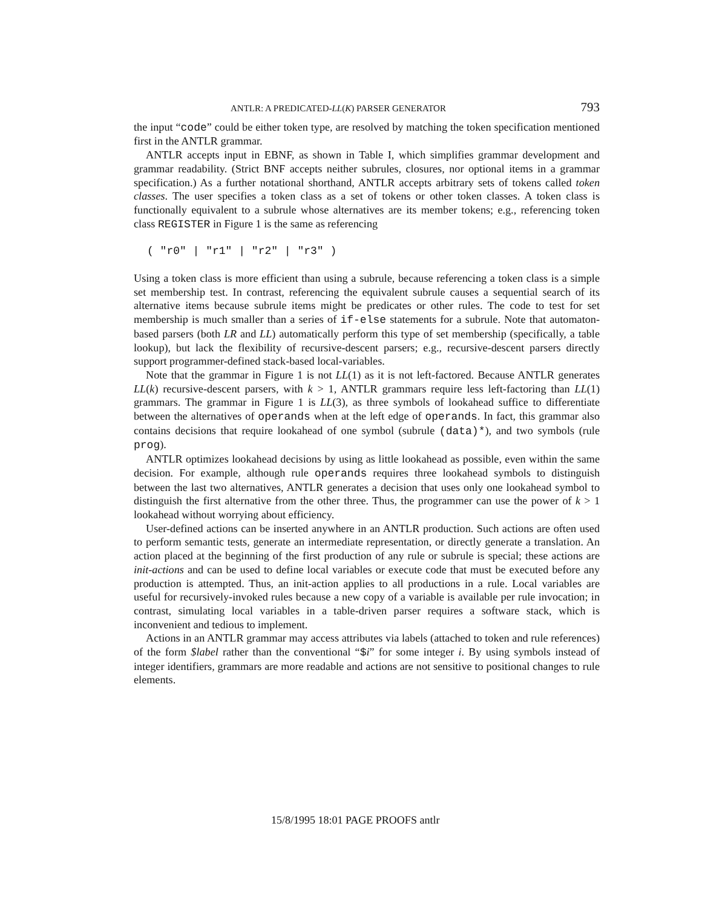ANTLR: A PREDICATED-LL(K) PARSER GENERATOR 793
the input “code” could be either token type, are resolved by matching the token specification mentioned first in the ANTLR grammar.
ANTLR accepts input in EBNF, as shown in Table I, which simplifies grammar development and grammar readability. (Strict BNF accepts neither subrules, closures, nor optional items in a grammar specification.) As a further notational shorthand, ANTLR accepts arbitrary sets of tokens called token classes. The user specifies a token class as a set of tokens or other token classes. A token class is functionally equivalent to a subrule whose alternatives are its member tokens; e.g., referencing token class REGISTER in Figure 1 is the same as referencing
( "r0" | "r1" | "r2" | "r3" )
Using a token class is more efficient than using a subrule, because referencing a token class is a simple set membership test. In contrast, referencing the equivalent subrule causes a sequential search of its alternative items because subrule items might be predicates or other rules. The code to test for set membership is much smaller than a series of if-else statements for a subrule. Note that automaton-based parsers (both LR and LL) automatically perform this type of set membership (specifically, a table lookup), but lack the flexibility of recursive-descent parsers; e.g., recursive-descent parsers directly support programmer-defined stack-based local-variables.
Note that the grammar in Figure 1 is not LL(1) as it is not left-factored. Because ANTLR generates LL(k) recursive-descent parsers, with k > 1, ANTLR grammars require less left-factoring than LL(1) grammars. The grammar in Figure 1 is LL(3), as three symbols of lookahead suffice to differentiate between the alternatives of operands when at the left edge of operands. In fact, this grammar also contains decisions that require lookahead of one symbol (subrule (data)*), and two symbols (rule prog).
ANTLR optimizes lookahead decisions by using as little lookahead as possible, even within the same decision. For example, although rule operands requires three lookahead symbols to distinguish between the last two alternatives, ANTLR generates a decision that uses only one lookahead symbol to distinguish the first alternative from the other three. Thus, the programmer can use the power of k > 1 lookahead without worrying about efficiency.
User-defined actions can be inserted anywhere in an ANTLR production. Such actions are often used to perform semantic tests, generate an intermediate representation, or directly generate a translation. An action placed at the beginning of the first production of any rule or subrule is special; these actions are init-actions and can be used to define local variables or execute code that must be executed before any production is attempted. Thus, an init-action applies to all productions in a rule. Local variables are useful for recursively-invoked rules because a new copy of a variable is available per rule invocation; in contrast, simulating local variables in a table-driven parser requires a software stack, which is inconvenient and tedious to implement.
Actions in an ANTLR grammar may access attributes via labels (attached to token and rule references) of the form $label rather than the conventional “$i” for some integer i. By using symbols instead of integer identifiers, grammars are more readable and actions are not sensitive to positional changes to rule elements.
15/8/1995 18:01 PAGE PROOFS antlr